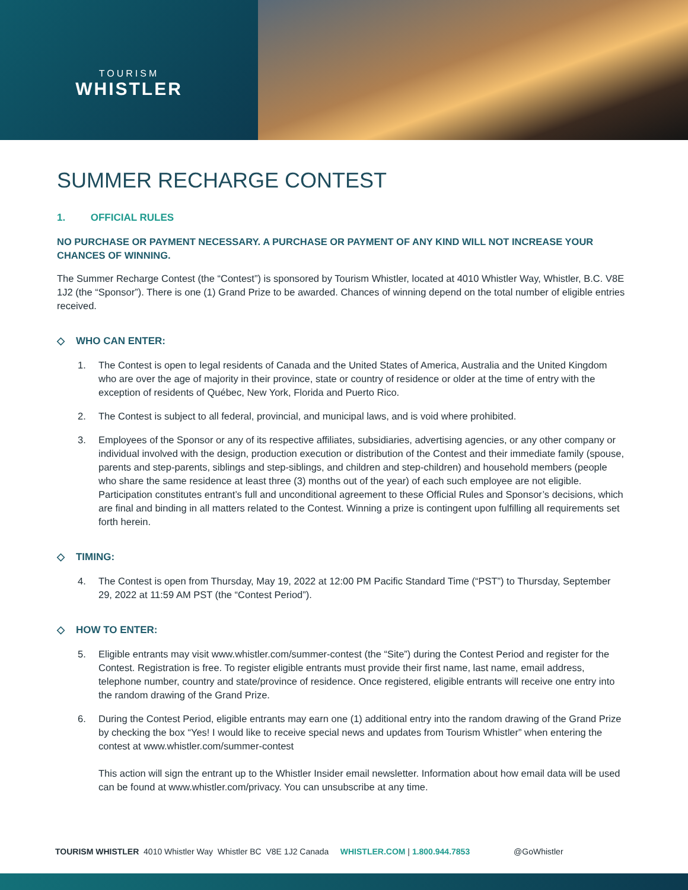TOURISM
WHISTLER
SUMMER RECHARGE CONTEST
1. OFFICIAL RULES
NO PURCHASE OR PAYMENT NECESSARY. A PURCHASE OR PAYMENT OF ANY KIND WILL NOT INCREASE YOUR CHANCES OF WINNING.
The Summer Recharge Contest (the “Contest”) is sponsored by Tourism Whistler, located at 4010 Whistler Way, Whistler, B.C. V8E 1J2 (the “Sponsor”). There is one (1) Grand Prize to be awarded. Chances of winning depend on the total number of eligible entries received.
◇ WHO CAN ENTER:
1. The Contest is open to legal residents of Canada and the United States of America, Australia and the United Kingdom who are over the age of majority in their province, state or country of residence or older at the time of entry with the exception of residents of Québec, New York, Florida and Puerto Rico.
2. The Contest is subject to all federal, provincial, and municipal laws, and is void where prohibited.
3. Employees of the Sponsor or any of its respective affiliates, subsidiaries, advertising agencies, or any other company or individual involved with the design, production execution or distribution of the Contest and their immediate family (spouse, parents and step-parents, siblings and step-siblings, and children and step-children) and household members (people who share the same residence at least three (3) months out of the year) of each such employee are not eligible. Participation constitutes entrant’s full and unconditional agreement to these Official Rules and Sponsor’s decisions, which are final and binding in all matters related to the Contest. Winning a prize is contingent upon fulfilling all requirements set forth herein.
◇ TIMING:
4. The Contest is open from Thursday, May 19, 2022 at 12:00 PM Pacific Standard Time (“PST”) to Thursday, September 29, 2022 at 11:59 AM PST (the “Contest Period”).
◇ HOW TO ENTER:
5. Eligible entrants may visit www.whistler.com/summer-contest (the “Site”) during the Contest Period and register for the Contest. Registration is free. To register eligible entrants must provide their first name, last name, email address, telephone number, country and state/province of residence. Once registered, eligible entrants will receive one entry into the random drawing of the Grand Prize.
6. During the Contest Period, eligible entrants may earn one (1) additional entry into the random drawing of the Grand Prize by checking the box “Yes! I would like to receive special news and updates from Tourism Whistler” when entering the contest at www.whistler.com/summer-contest
This action will sign the entrant up to the Whistler Insider email newsletter. Information about how email data will be used can be found at www.whistler.com/privacy. You can unsubscribe at any time.
TOURISM WHISTLER 4010 Whistler Way Whistler BC V8E 1J2 Canada WHISTLER.COM | 1.800.944.7853 @GoWhistler